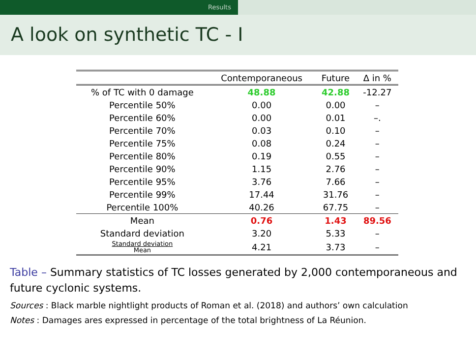Results
A look on synthetic TC - I
| | Contemporaneous | Future | Δ in % |
| --- | --- | --- | --- |
| % of TC with 0 damage | 48.88 | 42.88 | -12.27 |
| Percentile 50% | 0.00 | 0.00 | – |
| Percentile 60% | 0.00 | 0.01 | –. |
| Percentile 70% | 0.03 | 0.10 | – |
| Percentile 75% | 0.08 | 0.24 | – |
| Percentile 80% | 0.19 | 0.55 | – |
| Percentile 90% | 1.15 | 2.76 | – |
| Percentile 95% | 3.76 | 7.66 | – |
| Percentile 99% | 17.44 | 31.76 | – |
| Percentile 100% | 40.26 | 67.75 | – |
| Mean | 0.76 | 1.43 | 89.56 |
| Standard deviation | 3.20 | 5.33 | – |
| Standard deviation Mean | 4.21 | 3.73 | – |
Table – Summary statistics of TC losses generated by 2,000 contemporaneous and future cyclonic systems.
Sources : Black marble nightlight products of Roman et al. (2018) and authors’ own calculation
Notes : Damages ares expressed in percentage of the total brightness of La Réunion.